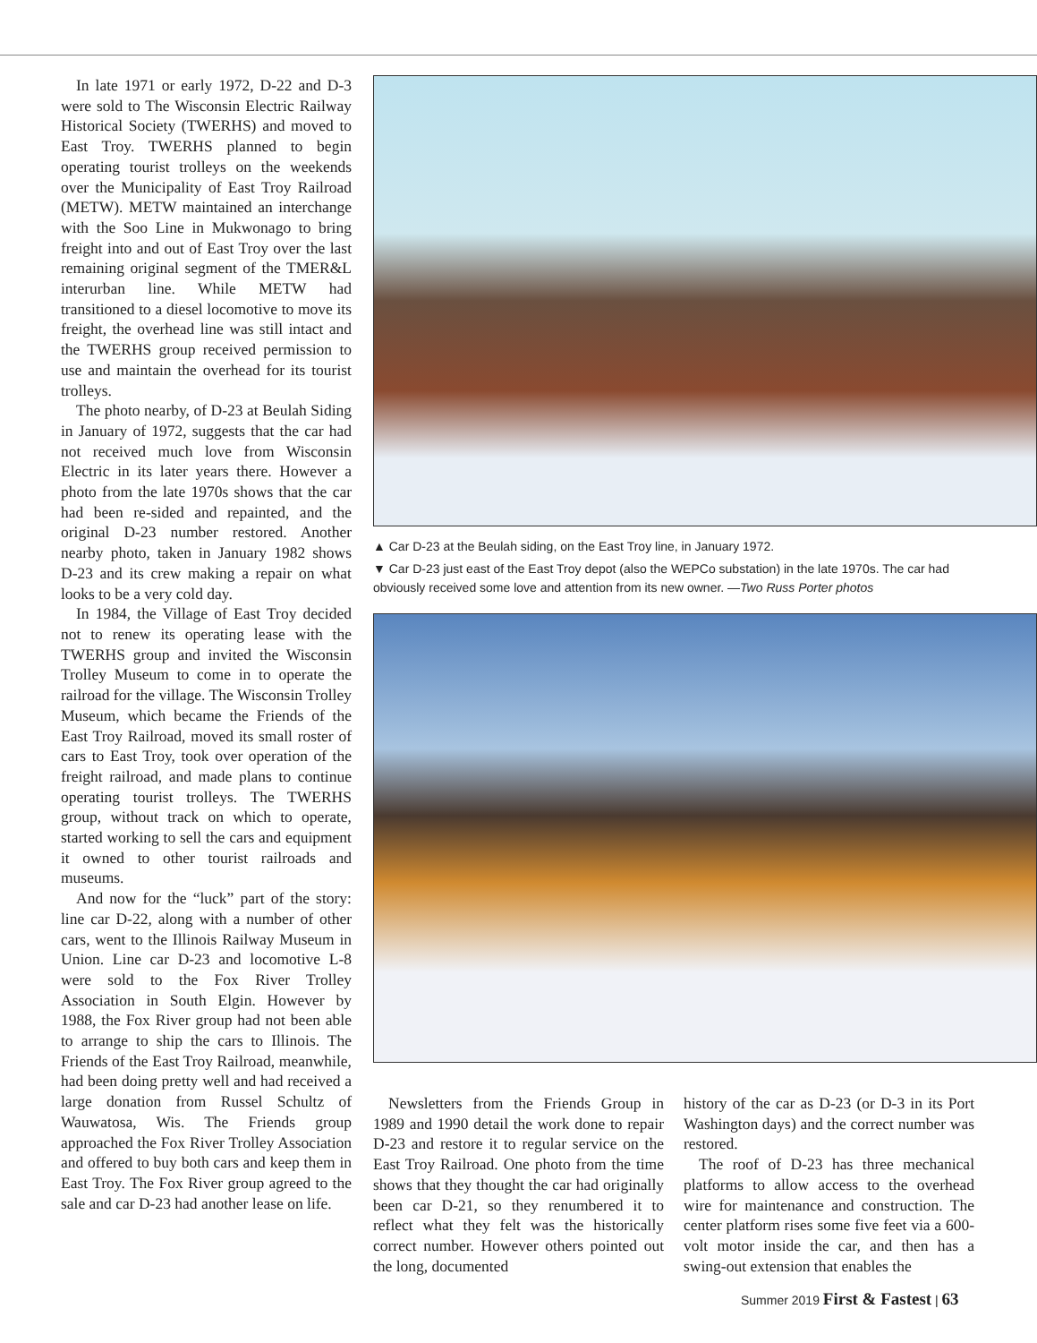In late 1971 or early 1972, D-22 and D-3 were sold to The Wisconsin Electric Railway Historical Society (TWERHS) and moved to East Troy. TWERHS planned to begin operating tourist trolleys on the weekends over the Municipality of East Troy Railroad (METW). METW maintained an interchange with the Soo Line in Mukwonago to bring freight into and out of East Troy over the last remaining original segment of the TMER&L interurban line. While METW had transitioned to a diesel locomotive to move its freight, the overhead line was still intact and the TWERHS group received permission to use and maintain the overhead for its tourist trolleys.
The photo nearby, of D-23 at Beulah Siding in January of 1972, suggests that the car had not received much love from Wisconsin Electric in its later years there. However a photo from the late 1970s shows that the car had been re-sided and repainted, and the original D-23 number restored. Another nearby photo, taken in January 1982 shows D-23 and its crew making a repair on what looks to be a very cold day.
In 1984, the Village of East Troy decided not to renew its operating lease with the TWERHS group and invited the Wisconsin Trolley Museum to come in to operate the railroad for the village. The Wisconsin Trolley Museum, which became the Friends of the East Troy Railroad, moved its small roster of cars to East Troy, took over operation of the freight railroad, and made plans to continue operating tourist trolleys. The TWERHS group, without track on which to operate, started working to sell the cars and equipment it owned to other tourist railroads and museums.
And now for the “luck” part of the story: line car D-22, along with a number of other cars, went to the Illinois Railway Museum in Union. Line car D-23 and locomotive L-8 were sold to the Fox River Trolley Association in South Elgin. However by 1988, the Fox River group had not been able to arrange to ship the cars to Illinois. The Friends of the East Troy Railroad, meanwhile, had been doing pretty well and had received a large donation from Russel Schultz of Wauwatosa, Wis. The Friends group approached the Fox River Trolley Association and offered to buy both cars and keep them in East Troy. The Fox River group agreed to the sale and car D-23 had another lease on life.
▲ Car D-23 at the Beulah siding, on the East Troy line, in January 1972.
▼ Car D-23 just east of the East Troy depot (also the WEPCo substation) in the late 1970s. The car had obviously received some love and attention from its new owner. —Two Russ Porter photos
Newsletters from the Friends Group in 1989 and 1990 detail the work done to repair D-23 and restore it to regular service on the East Troy Railroad. One photo from the time shows that they thought the car had originally been car D-21, so they renumbered it to reflect what they felt was the historically correct number. However others pointed out the long, documented
history of the car as D-23 (or D-3 in its Port Washington days) and the correct number was restored.
The roof of D-23 has three mechanical platforms to allow access to the overhead wire for maintenance and construction. The center platform rises some five feet via a 600-volt motor inside the car, and then has a swing-out extension that enables the
Summer 2019 First & Fastest | 63